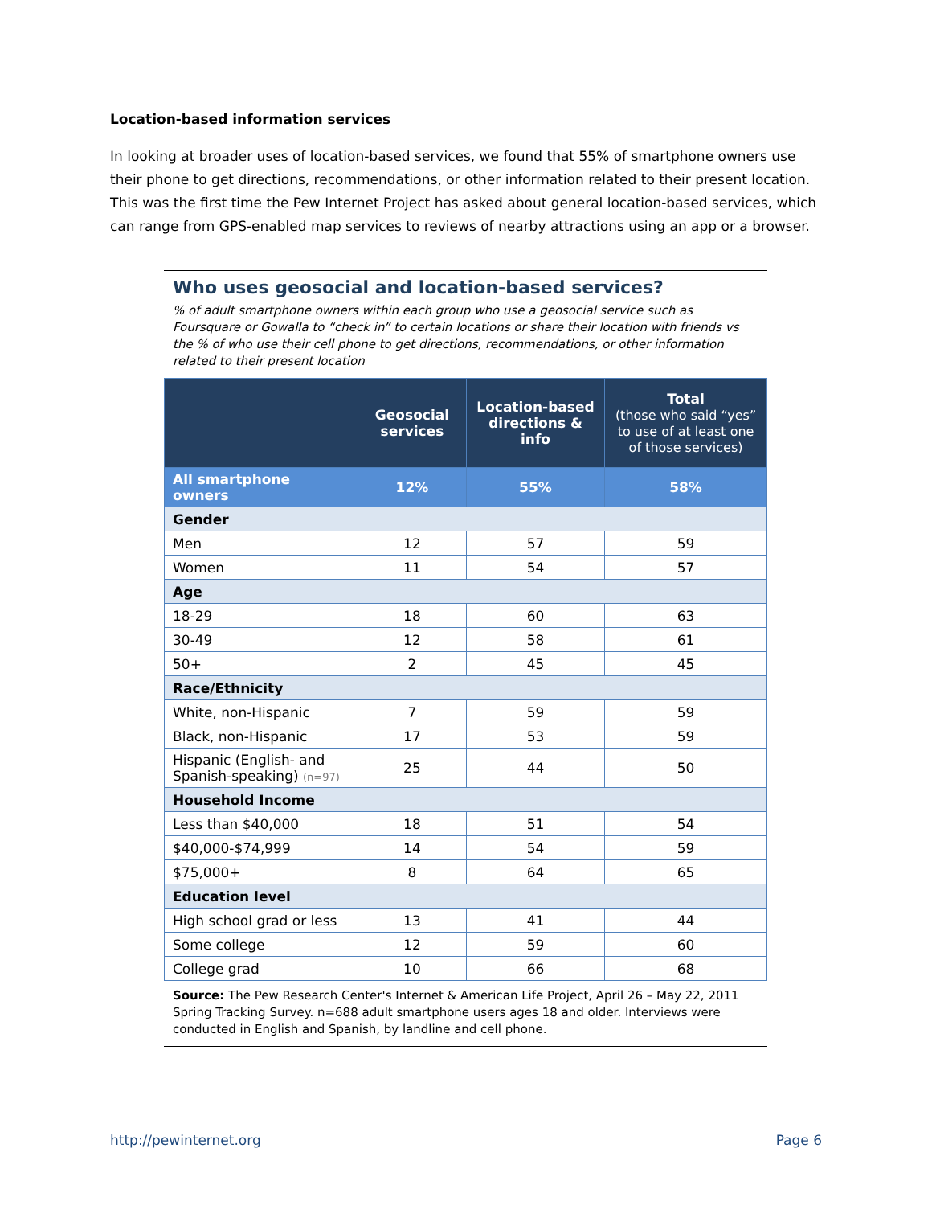Location-based information services
In looking at broader uses of location-based services, we found that 55% of smartphone owners use their phone to get directions, recommendations, or other information related to their present location. This was the first time the Pew Internet Project has asked about general location-based services, which can range from GPS-enabled map services to reviews of nearby attractions using an app or a browser.
Who uses geosocial and location-based services?
% of adult smartphone owners within each group who use a geosocial service such as Foursquare or Gowalla to “check in” to certain locations or share their location with friends vs the % of who use their cell phone to get directions, recommendations, or other information related to their present location
| | Geosocial services | Location-based directions & info | Total (those who said “yes” to use of at least one of those services) |
| --- | --- | --- | --- |
| All smartphone owners | 12% | 55% | 58% |
| Gender | | | |
| Men | 12 | 57 | 59 |
| Women | 11 | 54 | 57 |
| Age | | | |
| 18-29 | 18 | 60 | 63 |
| 30-49 | 12 | 58 | 61 |
| 50+ | 2 | 45 | 45 |
| Race/Ethnicity | | | |
| White, non-Hispanic | 7 | 59 | 59 |
| Black, non-Hispanic | 17 | 53 | 59 |
| Hispanic (English- and Spanish-speaking) (n=97) | 25 | 44 | 50 |
| Household Income | | | |
| Less than $40,000 | 18 | 51 | 54 |
| $40,000-$74,999 | 14 | 54 | 59 |
| $75,000+ | 8 | 64 | 65 |
| Education level | | | |
| High school grad or less | 13 | 41 | 44 |
| Some college | 12 | 59 | 60 |
| College grad | 10 | 66 | 68 |
Source: The Pew Research Center's Internet & American Life Project, April 26 – May 22, 2011 Spring Tracking Survey. n=688 adult smartphone users ages 18 and older. Interviews were conducted in English and Spanish, by landline and cell phone.
http://pewinternet.org Page 6